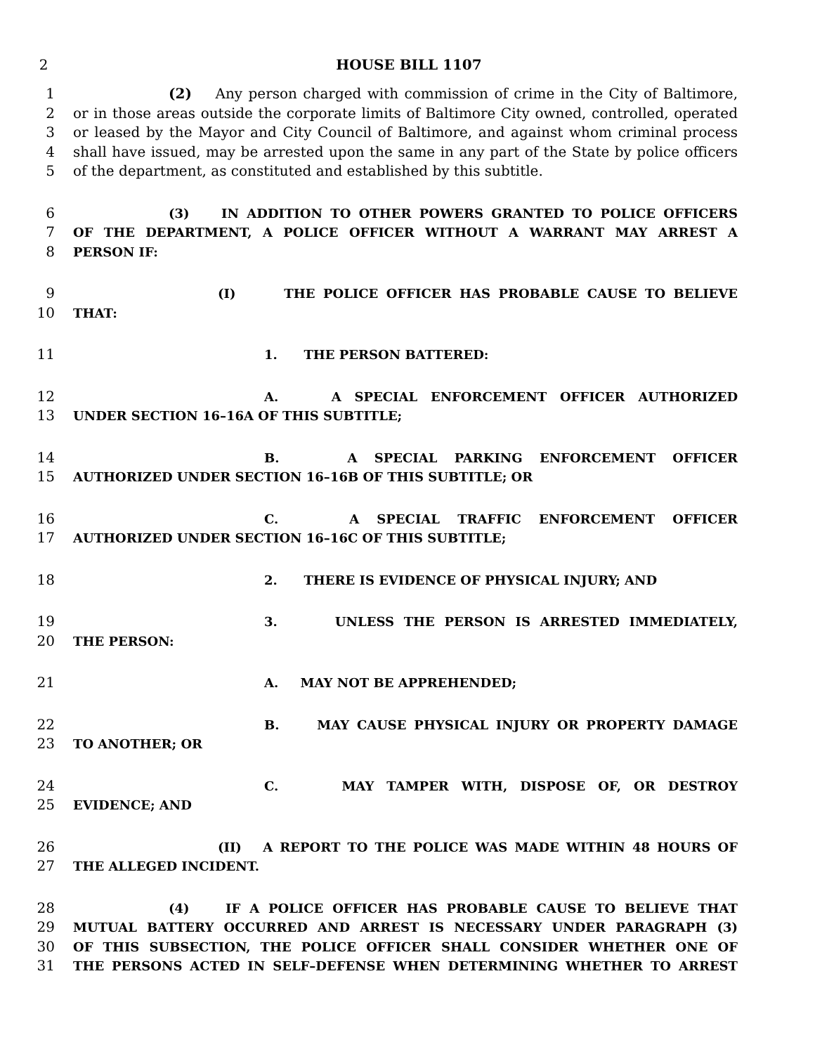2 HOUSE BILL 1107
1 (2) Any person charged with commission of crime in the City of Baltimore,
2 or in those areas outside the corporate limits of Baltimore City owned, controlled, operated
3 or leased by the Mayor and City Council of Baltimore, and against whom criminal process
4 shall have issued, may be arrested upon the same in any part of the State by police officers
5 of the department, as constituted and established by this subtitle.
6 (3) IN ADDITION TO OTHER POWERS GRANTED TO POLICE OFFICERS
7 OF THE DEPARTMENT, A POLICE OFFICER WITHOUT A WARRANT MAY ARREST A
8 PERSON IF:
9 (I) THE POLICE OFFICER HAS PROBABLE CAUSE TO BELIEVE
10 THAT:
11 1. THE PERSON BATTERED:
12 A. A SPECIAL ENFORCEMENT OFFICER AUTHORIZED
13 UNDER SECTION 16–16A OF THIS SUBTITLE;
14 B. A SPECIAL PARKING ENFORCEMENT OFFICER
15 AUTHORIZED UNDER SECTION 16–16B OF THIS SUBTITLE; OR
16 C. A SPECIAL TRAFFIC ENFORCEMENT OFFICER
17 AUTHORIZED UNDER SECTION 16–16C OF THIS SUBTITLE;
18 2. THERE IS EVIDENCE OF PHYSICAL INJURY; AND
19 3. UNLESS THE PERSON IS ARRESTED IMMEDIATELY,
20 THE PERSON:
21 A. MAY NOT BE APPREHENDED;
22 B. MAY CAUSE PHYSICAL INJURY OR PROPERTY DAMAGE
23 TO ANOTHER; OR
24 C. MAY TAMPER WITH, DISPOSE OF, OR DESTROY
25 EVIDENCE; AND
26 (II) A REPORT TO THE POLICE WAS MADE WITHIN 48 HOURS OF
27 THE ALLEGED INCIDENT.
28 (4) IF A POLICE OFFICER HAS PROBABLE CAUSE TO BELIEVE THAT
29 MUTUAL BATTERY OCCURRED AND ARREST IS NECESSARY UNDER PARAGRAPH (3)
30 OF THIS SUBSECTION, THE POLICE OFFICER SHALL CONSIDER WHETHER ONE OF
31 THE PERSONS ACTED IN SELF–DEFENSE WHEN DETERMINING WHETHER TO ARREST